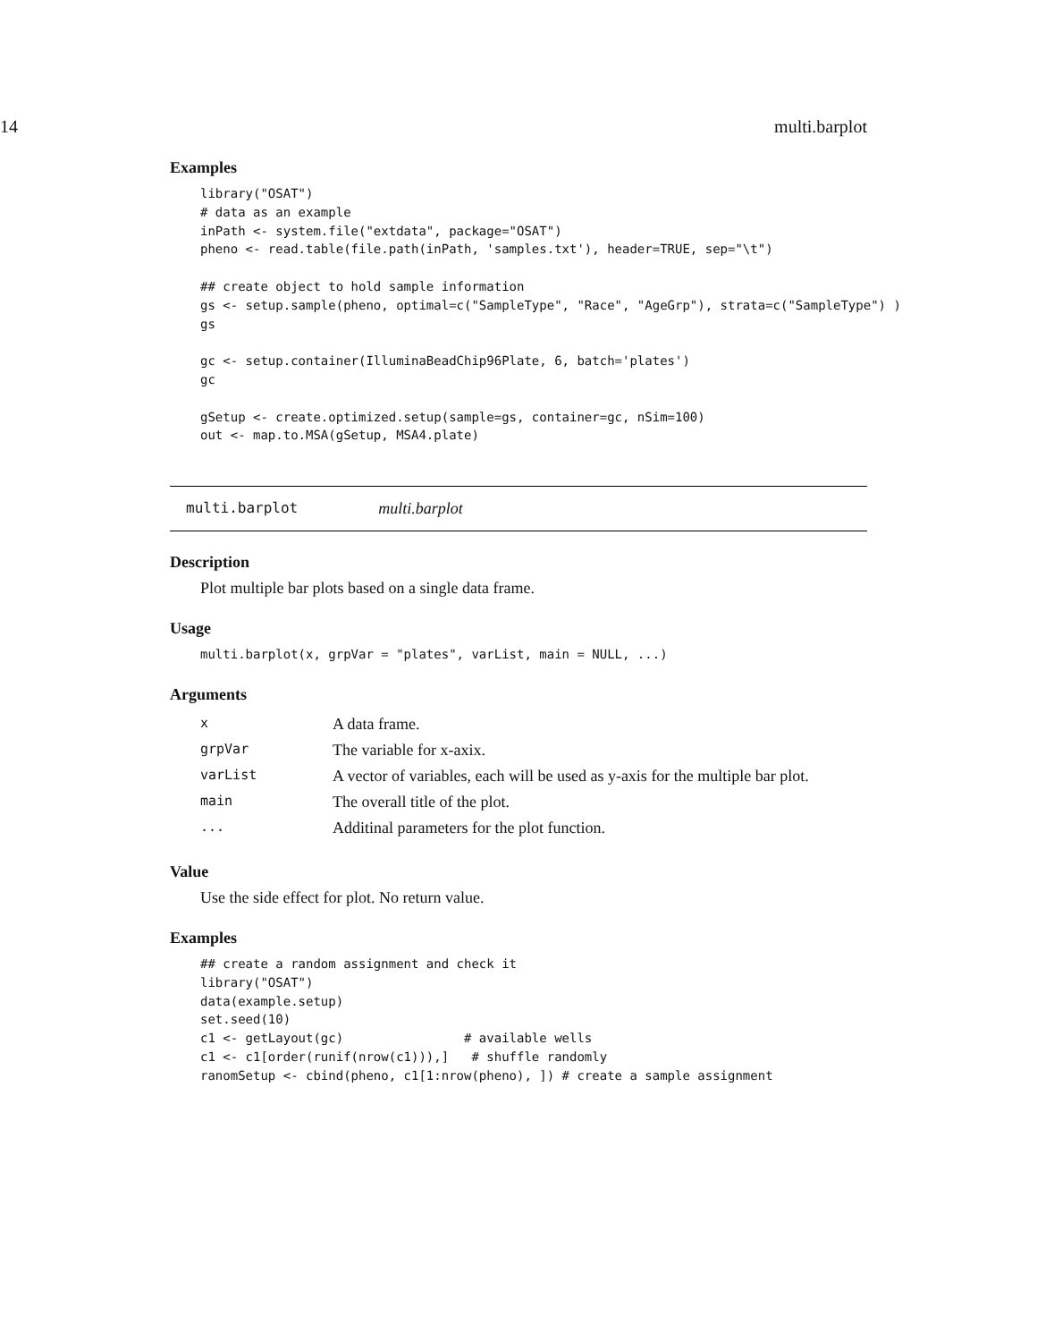14 multi.barplot
Examples
library("OSAT")
# data as an example
inPath <- system.file("extdata", package="OSAT")
pheno <- read.table(file.path(inPath, 'samples.txt'), header=TRUE, sep="\t")

## create object to hold sample information
gs <- setup.sample(pheno, optimal=c("SampleType", "Race", "AgeGrp"), strata=c("SampleType") )
gs

gc <- setup.container(IlluminaBeadChip96Plate, 6, batch='plates')
gc

gSetup <- create.optimized.setup(sample=gs, container=gc, nSim=100)
out <- map.to.MSA(gSetup, MSA4.plate)
multi.barplot multi.barplot
Description
Plot multiple bar plots based on a single data frame.
Usage
multi.barplot(x, grpVar = "plates", varList, main = NULL, ...)
Arguments
| x | A data frame. |
| grpVar | The variable for x-axix. |
| varList | A vector of variables, each will be used as y-axis for the multiple bar plot. |
| main | The overall title of the plot. |
| ... | Additinal parameters for the plot function. |
Value
Use the side effect for plot. No return value.
Examples
## create a random assignment and check it
library("OSAT")
data(example.setup)
set.seed(10)
c1 <- getLayout(gc)                # available wells
c1 <- c1[order(runif(nrow(c1))),]   # shuffle randomly
ranomSetup <- cbind(pheno, c1[1:nrow(pheno), ]) # create a sample assignment